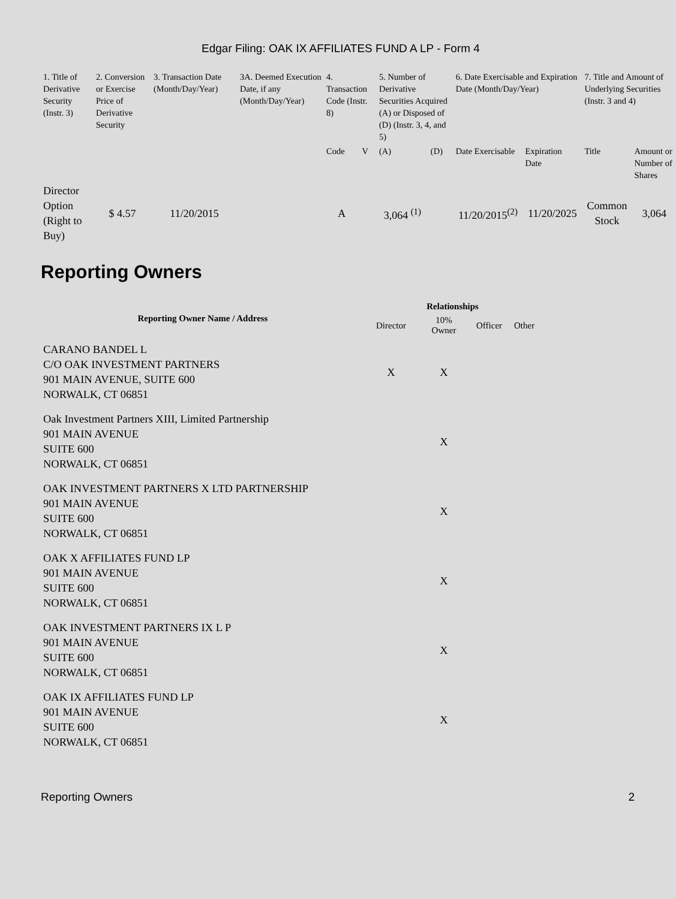Edgar Filing: OAK IX AFFILIATES FUND A LP - Form 4
| 1. Title of Derivative Security (Instr. 3) | 2. Conversion or Exercise Price of Derivative Security | 3. Transaction Date (Month/Day/Year) | 3A. Deemed Execution Date, if any (Month/Day/Year) | 4. Transaction Code (Instr. 8) | | 5. Number of Derivative Securities Acquired (A) or Disposed of (D) (Instr. 3, 4, and 5) | | 6. Date Exercisable and Expiration Date (Month/Day/Year) | | 7. Title and Amount of Underlying Securities (Instr. 3 and 4) | |
| --- | --- | --- | --- | --- | --- | --- | --- | --- | --- | --- | --- |
| | | | | Code | V | (A) | (D) | Date Exercisable | Expiration Date | Title | Amount or Number of Shares |
| Director Option (Right to Buy) | $ 4.57 | 11/20/2015 | | A | | 3,064 <sup>(1)</sup> | | 11/20/2015<sup>(2)</sup> | 11/20/2025 | Common Stock | 3,064 |
Reporting Owners
| Reporting Owner Name / Address | Relationships | | | |
| --- | --- | --- | --- | --- |
| | Director | 10% Owner | Officer | Other |
| CARANO BANDEL L C/O OAK INVESTMENT PARTNERS 901 MAIN AVENUE, SUITE 600 NORWALK, CT 06851 | X | X | | |
| Oak Investment Partners XIII, Limited Partnership 901 MAIN AVENUE SUITE 600 NORWALK, CT 06851 | | X | | |
| OAK INVESTMENT PARTNERS X LTD PARTNERSHIP 901 MAIN AVENUE SUITE 600 NORWALK, CT 06851 | | X | | |
| OAK X AFFILIATES FUND LP 901 MAIN AVENUE SUITE 600 NORWALK, CT 06851 | | X | | |
| OAK INVESTMENT PARTNERS IX L P 901 MAIN AVENUE SUITE 600 NORWALK, CT 06851 | | X | | |
| OAK IX AFFILIATES FUND LP 901 MAIN AVENUE SUITE 600 NORWALK, CT 06851 | | X | | |
Reporting Owners 2